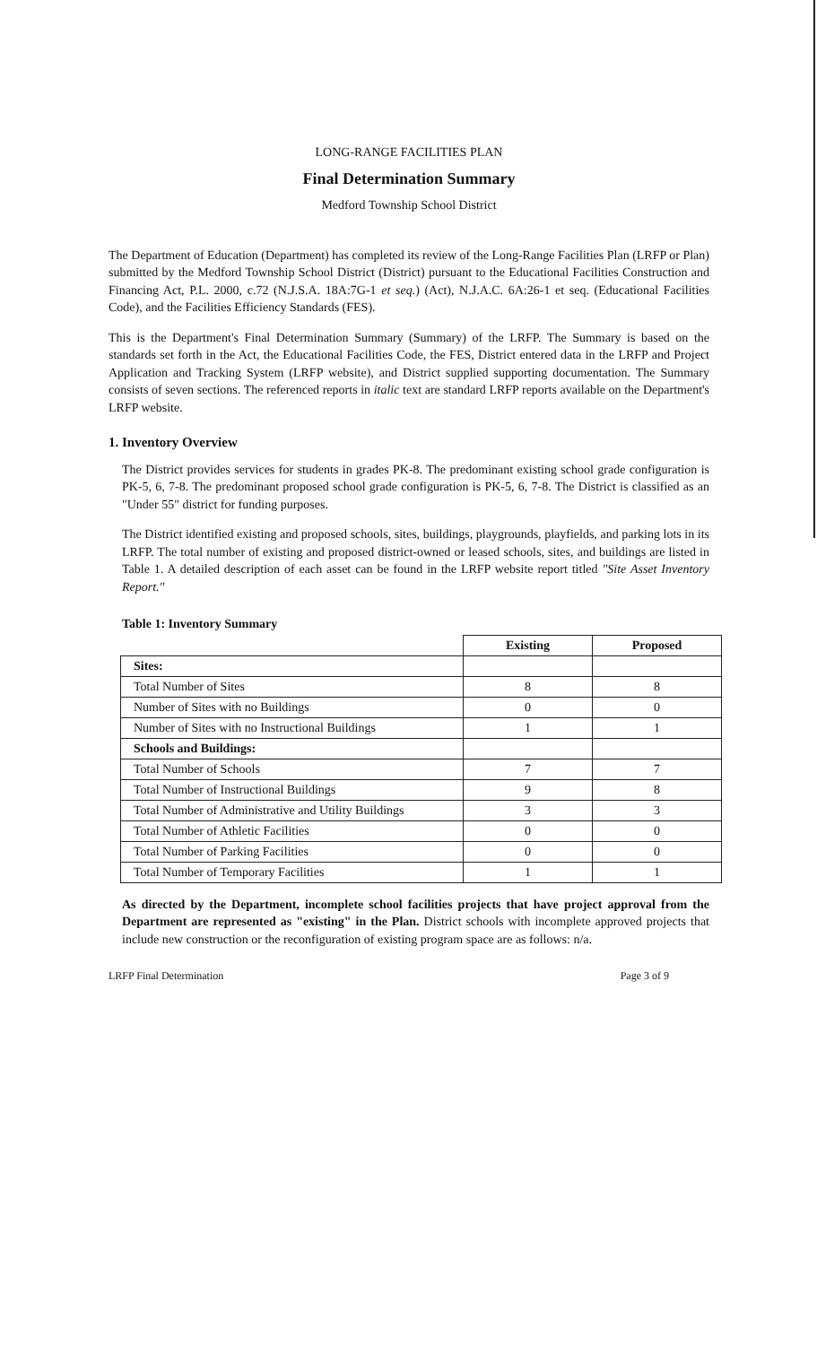LONG-RANGE FACILITIES PLAN
Final Determination Summary
Medford Township School District
The Department of Education (Department) has completed its review of the Long-Range Facilities Plan (LRFP or Plan) submitted by the Medford Township School District (District) pursuant to the Educational Facilities Construction and Financing Act, P.L. 2000, c.72 (N.J.S.A. 18A:7G-1 et seq.) (Act), N.J.A.C. 6A:26-1 et seq. (Educational Facilities Code), and the Facilities Efficiency Standards (FES).
This is the Department's Final Determination Summary (Summary) of the LRFP. The Summary is based on the standards set forth in the Act, the Educational Facilities Code, the FES, District entered data in the LRFP and Project Application and Tracking System (LRFP website), and District supplied supporting documentation. The Summary consists of seven sections. The referenced reports in italic text are standard LRFP reports available on the Department's LRFP website.
1. Inventory Overview
The District provides services for students in grades PK-8. The predominant existing school grade configuration is PK-5, 6, 7-8. The predominant proposed school grade configuration is PK-5, 6, 7-8. The District is classified as an "Under 55" district for funding purposes.
The District identified existing and proposed schools, sites, buildings, playgrounds, playfields, and parking lots in its LRFP. The total number of existing and proposed district-owned or leased schools, sites, and buildings are listed in Table 1. A detailed description of each asset can be found in the LRFP website report titled "Site Asset Inventory Report."
Table 1: Inventory Summary
| | Existing | Proposed |
| Sites: | | |
| Total Number of Sites | 8 | 8 |
| Number of Sites with no Buildings | 0 | 0 |
| Number of Sites with no Instructional Buildings | 1 | 1 |
| Schools and Buildings: | | |
| Total Number of Schools | 7 | 7 |
| Total Number of Instructional Buildings | 9 | 8 |
| Total Number of Administrative and Utility Buildings | 3 | 3 |
| Total Number of Athletic Facilities | 0 | 0 |
| Total Number of Parking Facilities | 0 | 0 |
| Total Number of Temporary Facilities | 1 | 1 |
As directed by the Department, incomplete school facilities projects that have project approval from the Department are represented as "existing" in the Plan. District schools with incomplete approved projects that include new construction or the reconfiguration of existing program space are as follows: n/a.
LRFP Final Determination Page 3 of 9